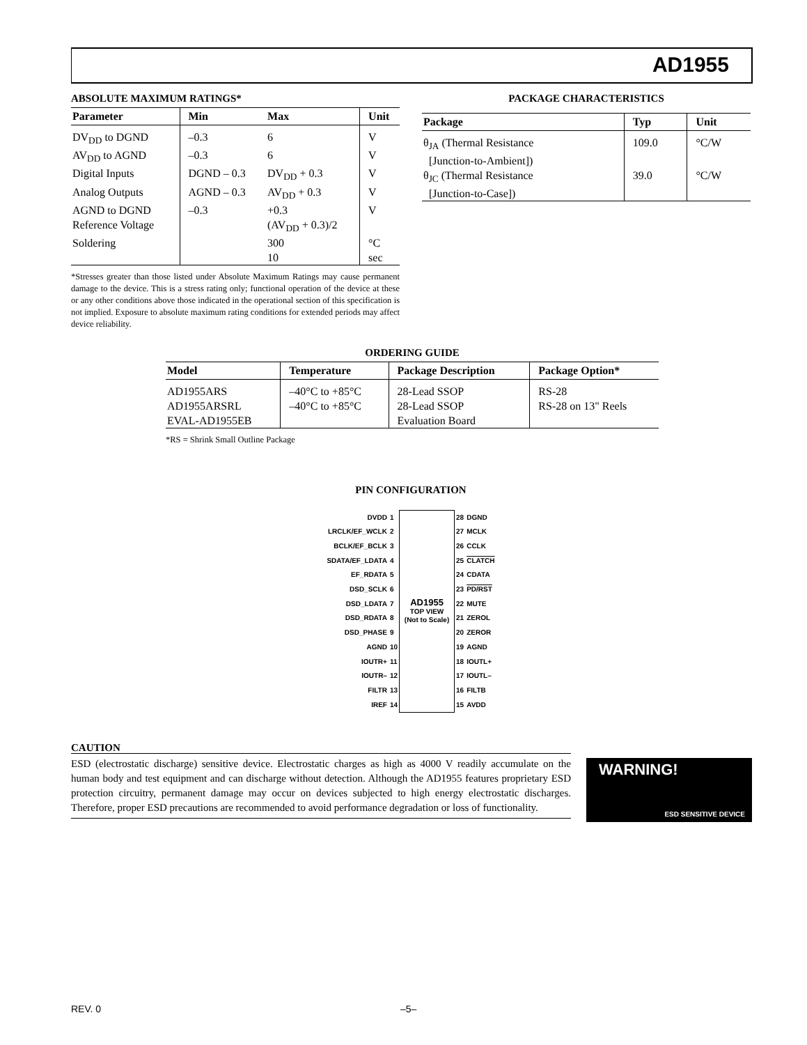AD1955
ABSOLUTE MAXIMUM RATINGS*
| Parameter | Min | Max | Unit |
| --- | --- | --- | --- |
| DV<sub>DD</sub> to DGND | –0.3 | 6 | V |
| AV<sub>DD</sub> to AGND | –0.3 | 6 | V |
| Digital Inputs | DGND – 0.3 | DV<sub>DD</sub> + 0.3 | V |
| Analog Outputs | AGND – 0.3 | AV<sub>DD</sub> + 0.3 | V |
| AGND to DGND | –0.3 | +0.3 | V |
| Reference Voltage | | (AV<sub>DD</sub> + 0.3)/2 | |
| Soldering | | 300 | °C |
| | | 10 | sec |
*Stresses greater than those listed under Absolute Maximum Ratings may cause permanent damage to the device. This is a stress rating only; functional operation of the device at these or any other conditions above those indicated in the operational section of this specification is not implied. Exposure to absolute maximum rating conditions for extended periods may affect device reliability.
PACKAGE CHARACTERISTICS
| Package | Typ | Unit |
| --- | --- | --- |
| θ<sub>JA</sub> (Thermal Resistance [Junction-to-Ambient]) | 109.0 | °C/W |
| θ<sub>JC</sub> (Thermal Resistance [Junction-to-Case]) | 39.0 | °C/W |
ORDERING GUIDE
| Model | Temperature | Package Description | Package Option* |
| --- | --- | --- | --- |
| AD1955ARS | –40°C to +85°C | 28-Lead SSOP | RS-28 |
| AD1955ARSRL | –40°C to +85°C | 28-Lead SSOP | RS-28 on 13" Reels |
| EVAL-AD1955EB | | Evaluation Board | |
*RS = Shrink Small Outline Package
PIN CONFIGURATION
| DVDD | 1 | AD1955 TOP VIEW (Not to Scale) | 28 | DGND |
| LRCLK/EF_WCLK | 2 | | 27 | MCLK |
| BCLK/EF_BCLK | 3 | | 26 | CCLK |
| SDATA/EF_LDATA | 4 | | 25 | CLATCH |
| EF_RDATA | 5 | | 24 | CDATA |
| DSD_SCLK | 6 | | 23 | PD/RST |
| DSD_LDATA | 7 | | 22 | MUTE |
| DSD_RDATA | 8 | | 21 | ZEROL |
| DSD_PHASE | 9 | | 20 | ZEROR |
| AGND | 10 | | 19 | AGND |
| IOUTR+ | 11 | | 18 | IOUTL+ |
| IOUTR– | 12 | | 17 | IOUTL– |
| FILTR | 13 | | 16 | FILTB |
| IREF | 14 | | 15 | AVDD |
CAUTION
ESD (electrostatic discharge) sensitive device. Electrostatic charges as high as 4000 V readily accumulate on the human body and test equipment and can discharge without detection. Although the AD1955 features proprietary ESD protection circuitry, permanent damage may occur on devices subjected to high energy electrostatic discharges. Therefore, proper ESD precautions are recommended to avoid performance degradation or loss of functionality.
WARNING!
ESD SENSITIVE DEVICE
REV. 0 –5–